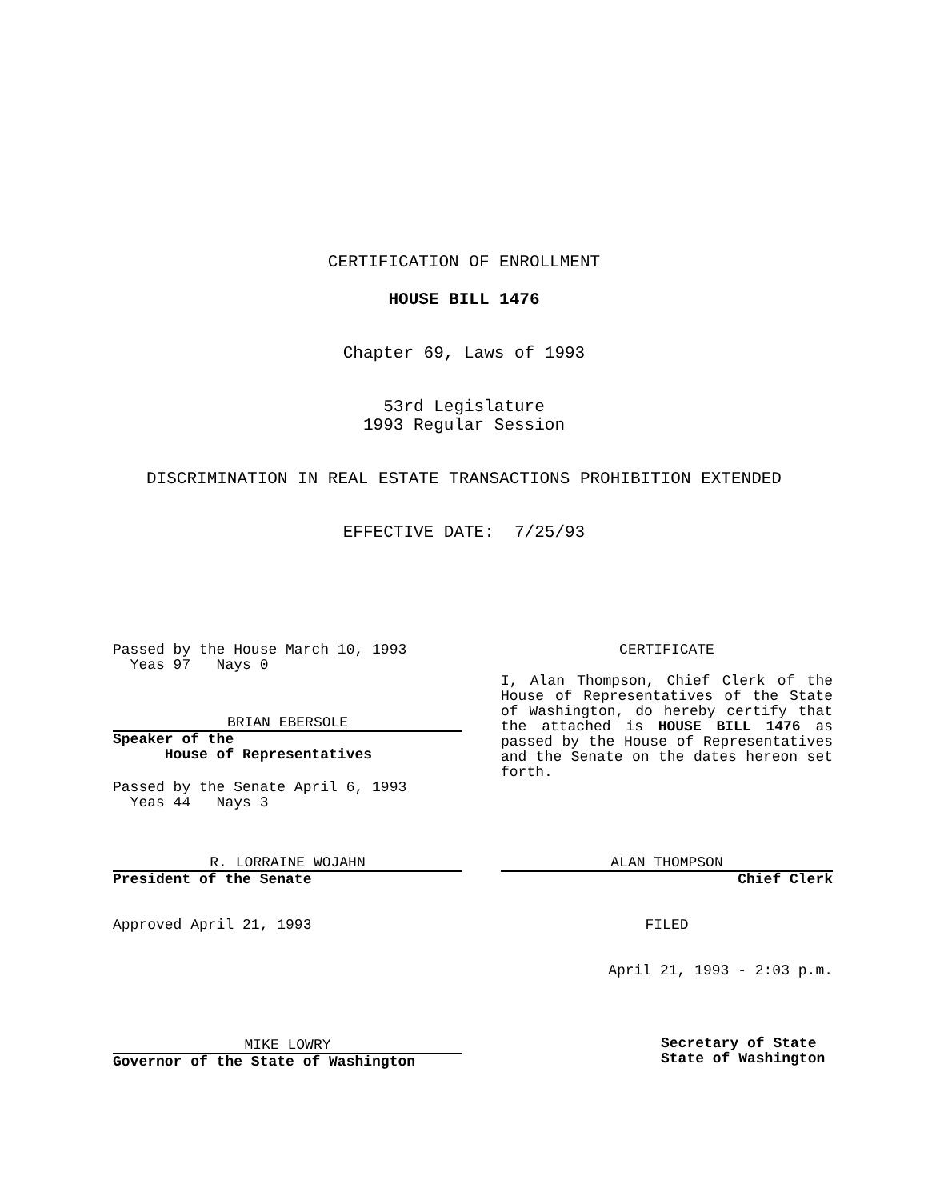CERTIFICATION OF ENROLLMENT
HOUSE BILL 1476
Chapter 69, Laws of 1993
53rd Legislature
1993 Regular Session
DISCRIMINATION IN REAL ESTATE TRANSACTIONS PROHIBITION EXTENDED
EFFECTIVE DATE: 7/25/93
Passed by the House March 10, 1993
Yeas 97 Nays 0
BRIAN EBERSOLE
Speaker of the
House of Representatives
Passed by the Senate April 6, 1993
Yeas 44 Nays 3
R. LORRAINE WOJAHN
President of the Senate
Approved April 21, 1993
MIKE LOWRY
Governor of the State of Washington
CERTIFICATE
I, Alan Thompson, Chief Clerk of the House of Representatives of the State of Washington, do hereby certify that the attached is HOUSE BILL 1476 as passed by the House of Representatives and the Senate on the dates hereon set forth.
ALAN THOMPSON
Chief Clerk
FILED
April 21, 1993 - 2:03 p.m.
Secretary of State
State of Washington